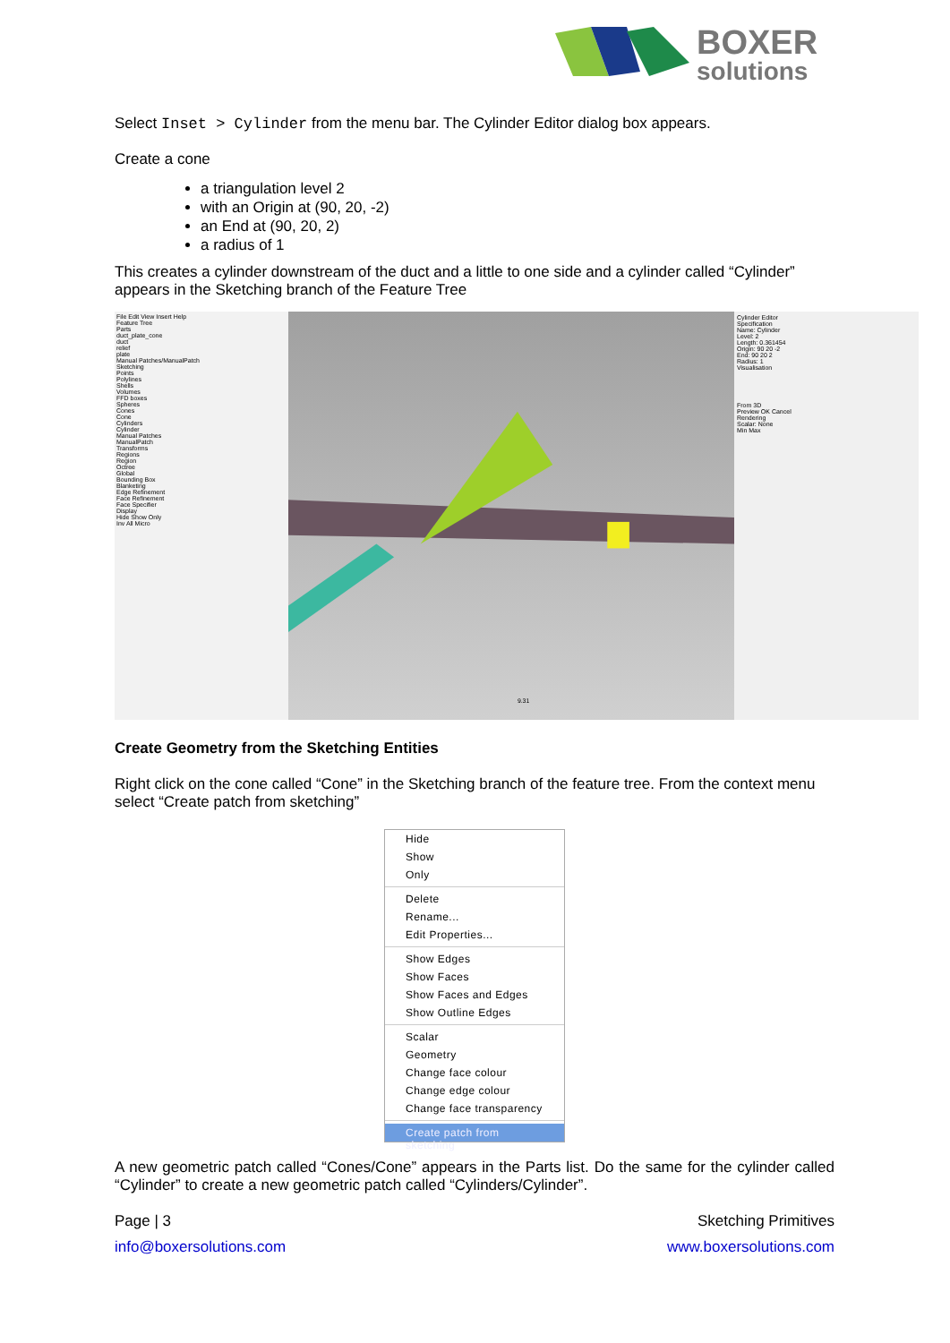BOXER
solutions
Select Inset > Cylinder from the menu bar. The Cylinder Editor dialog box appears.
Create a cone
a triangulation level 2
with an Origin at (90, 20, -2)
an End at (90, 20, 2)
a radius of 1
This creates a cylinder downstream of the duct and a little to one side and a cylinder called “Cylinder” appears in the Sketching branch of the Feature Tree
File Edit View Insert Help
Feature Tree
Parts
duct_plate_cone
duct
relief
plate
Manual Patches/ManualPatch
Sketching
Points
Polylines
Shells
Volumes
FFD boxes
Spheres
Cones
Cone
Cylinders
Cylinder
Manual Patches
ManualPatch
Transforms
Regions
Region
Octree
Global
Bounding Box
Blanketing
Edge Refinement
Face Refinement
Face Specifier
Display
Hide Show Only
Inv All Micro
9.31
Cylinder Editor
Specification
Name: Cylinder
Level: 2
Length: 0.361454
Origin: 90 20 -2
End: 90 20 2
Radius: 1
Visualisation
From 3D
Preview OK Cancel
Rendering
Scalar: None
Min Max
Create Geometry from the Sketching Entities
Right click on the cone called “Cone” in the Sketching branch of the feature tree. From the context menu select “Create patch from sketching”
Hide
Show
Only
Delete
Rename...
Edit Properties...
Show Edges
Show Faces
Show Faces and Edges
Show Outline Edges
Scalar
Geometry
Change face colour
Change edge colour
Change face transparency
Create patch from sketching
A new geometric patch called “Cones/Cone” appears in the Parts list. Do the same for the cylinder called “Cylinder” to create a new geometric patch called “Cylinders/Cylinder”.
Page | 3 Sketching Primitives
info@boxersolutions.com www.boxersolutions.com